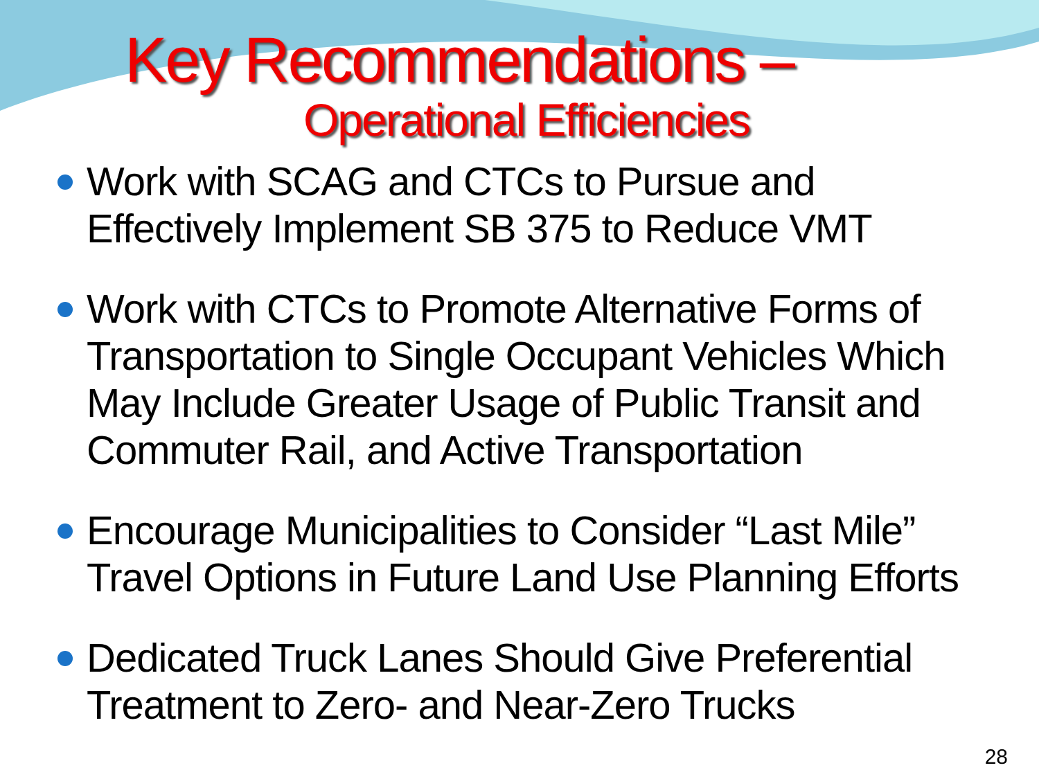Key Recommendations –
Operational Efficiencies
Work with SCAG and CTCs to Pursue and Effectively Implement SB 375 to Reduce VMT
Work with CTCs to Promote Alternative Forms of Transportation to Single Occupant Vehicles Which May Include Greater Usage of Public Transit and Commuter Rail, and Active Transportation
Encourage Municipalities to Consider “Last Mile” Travel Options in Future Land Use Planning Efforts
Dedicated Truck Lanes Should Give Preferential Treatment to Zero- and Near-Zero Trucks
28